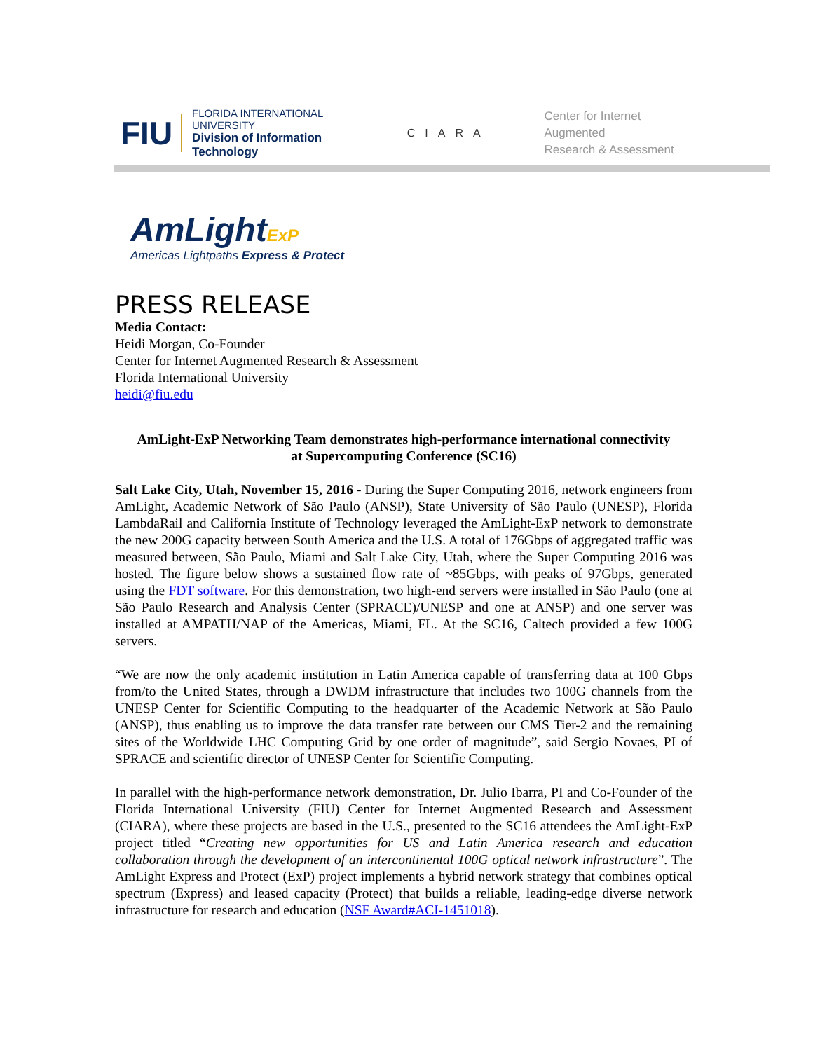FIU
FLORIDA INTERNATIONAL UNIVERSITY
Division of Information Technology
CIARA
Center for Internet Augmented
Research & Assessment
AmLightExP
Americas Lightpaths Express & Protect
PRESS RELEASE
Media Contact:
Heidi Morgan, Co-Founder
Center for Internet Augmented Research & Assessment
Florida International University
heidi@fiu.edu
AmLight-ExP Networking Team demonstrates high-performance international connectivity
at Supercomputing Conference (SC16)
Salt Lake City, Utah, November 15, 2016 - During the Super Computing 2016, network engineers from AmLight, Academic Network of São Paulo (ANSP), State University of São Paulo (UNESP), Florida LambdaRail and California Institute of Technology leveraged the AmLight-ExP network to demonstrate the new 200G capacity between South America and the U.S. A total of 176Gbps of aggregated traffic was measured between, São Paulo, Miami and Salt Lake City, Utah, where the Super Computing 2016 was hosted. The figure below shows a sustained flow rate of ~85Gbps, with peaks of 97Gbps, generated using the FDT software. For this demonstration, two high-end servers were installed in São Paulo (one at São Paulo Research and Analysis Center (SPRACE)/UNESP and one at ANSP) and one server was installed at AMPATH/NAP of the Americas, Miami, FL. At the SC16, Caltech provided a few 100G servers.
“We are now the only academic institution in Latin America capable of transferring data at 100 Gbps from/to the United States, through a DWDM infrastructure that includes two 100G channels from the UNESP Center for Scientific Computing to the headquarter of the Academic Network at São Paulo (ANSP), thus enabling us to improve the data transfer rate between our CMS Tier-2 and the remaining sites of the Worldwide LHC Computing Grid by one order of magnitude”, said Sergio Novaes, PI of SPRACE and scientific director of UNESP Center for Scientific Computing.
In parallel with the high-performance network demonstration, Dr. Julio Ibarra, PI and Co-Founder of the Florida International University (FIU) Center for Internet Augmented Research and Assessment (CIARA), where these projects are based in the U.S., presented to the SC16 attendees the AmLight-ExP project titled “Creating new opportunities for US and Latin America research and education collaboration through the development of an intercontinental 100G optical network infrastructure”. The AmLight Express and Protect (ExP) project implements a hybrid network strategy that combines optical spectrum (Express) and leased capacity (Protect) that builds a reliable, leading-edge diverse network infrastructure for research and education (NSF Award#ACI-1451018).